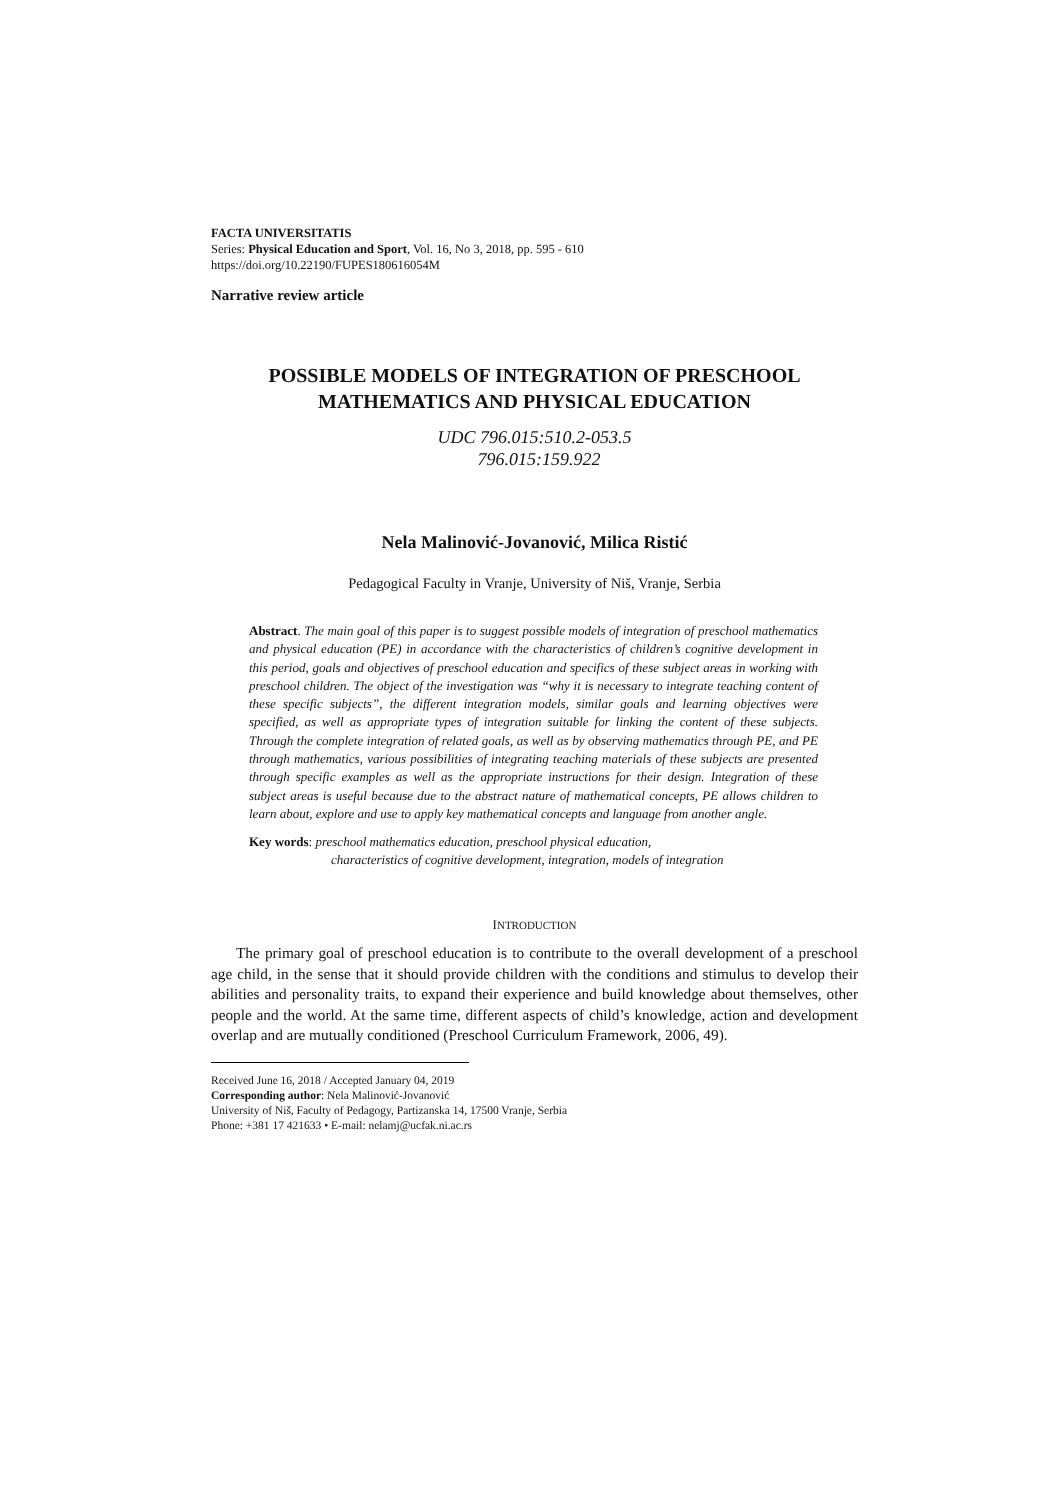FACTA UNIVERSITATIS
Series: Physical Education and Sport, Vol. 16, No 3, 2018, pp. 595 - 610
https://doi.org/10.22190/FUPES180616054M
Narrative review article
POSSIBLE MODELS OF INTEGRATION OF PRESCHOOL MATHEMATICS AND PHYSICAL EDUCATION
UDC 796.015:510.2-053.5
796.015:159.922
Nela Malinović-Jovanović, Milica Ristić
Pedagogical Faculty in Vranje, University of Niš, Vranje, Serbia
Abstract. The main goal of this paper is to suggest possible models of integration of preschool mathematics and physical education (PE) in accordance with the characteristics of children’s cognitive development in this period, goals and objectives of preschool education and specifics of these subject areas in working with preschool children. The object of the investigation was “why it is necessary to integrate teaching content of these specific subjects”, the different integration models, similar goals and learning objectives were specified, as well as appropriate types of integration suitable for linking the content of these subjects. Through the complete integration of related goals, as well as by observing mathematics through PE, and PE through mathematics, various possibilities of integrating teaching materials of these subjects are presented through specific examples as well as the appropriate instructions for their design. Integration of these subject areas is useful because due to the abstract nature of mathematical concepts, PE allows children to learn about, explore and use to apply key mathematical concepts and language from another angle.
Key words: preschool mathematics education, preschool physical education,
characteristics of cognitive development, integration, models of integration
INTRODUCTION
The primary goal of preschool education is to contribute to the overall development of a preschool age child, in the sense that it should provide children with the conditions and stimulus to develop their abilities and personality traits, to expand their experience and build knowledge about themselves, other people and the world. At the same time, different aspects of child’s knowledge, action and development overlap and are mutually conditioned (Preschool Curriculum Framework, 2006, 49).
Received June 16, 2018 / Accepted January 04, 2019
Corresponding author: Nela Malinović-Jovanović
University of Niš, Faculty of Pedagogy, Partizanska 14, 17500 Vranje, Serbia
Phone: +381 17 421633 • E-mail: nelamj@ucfak.ni.ac.rs